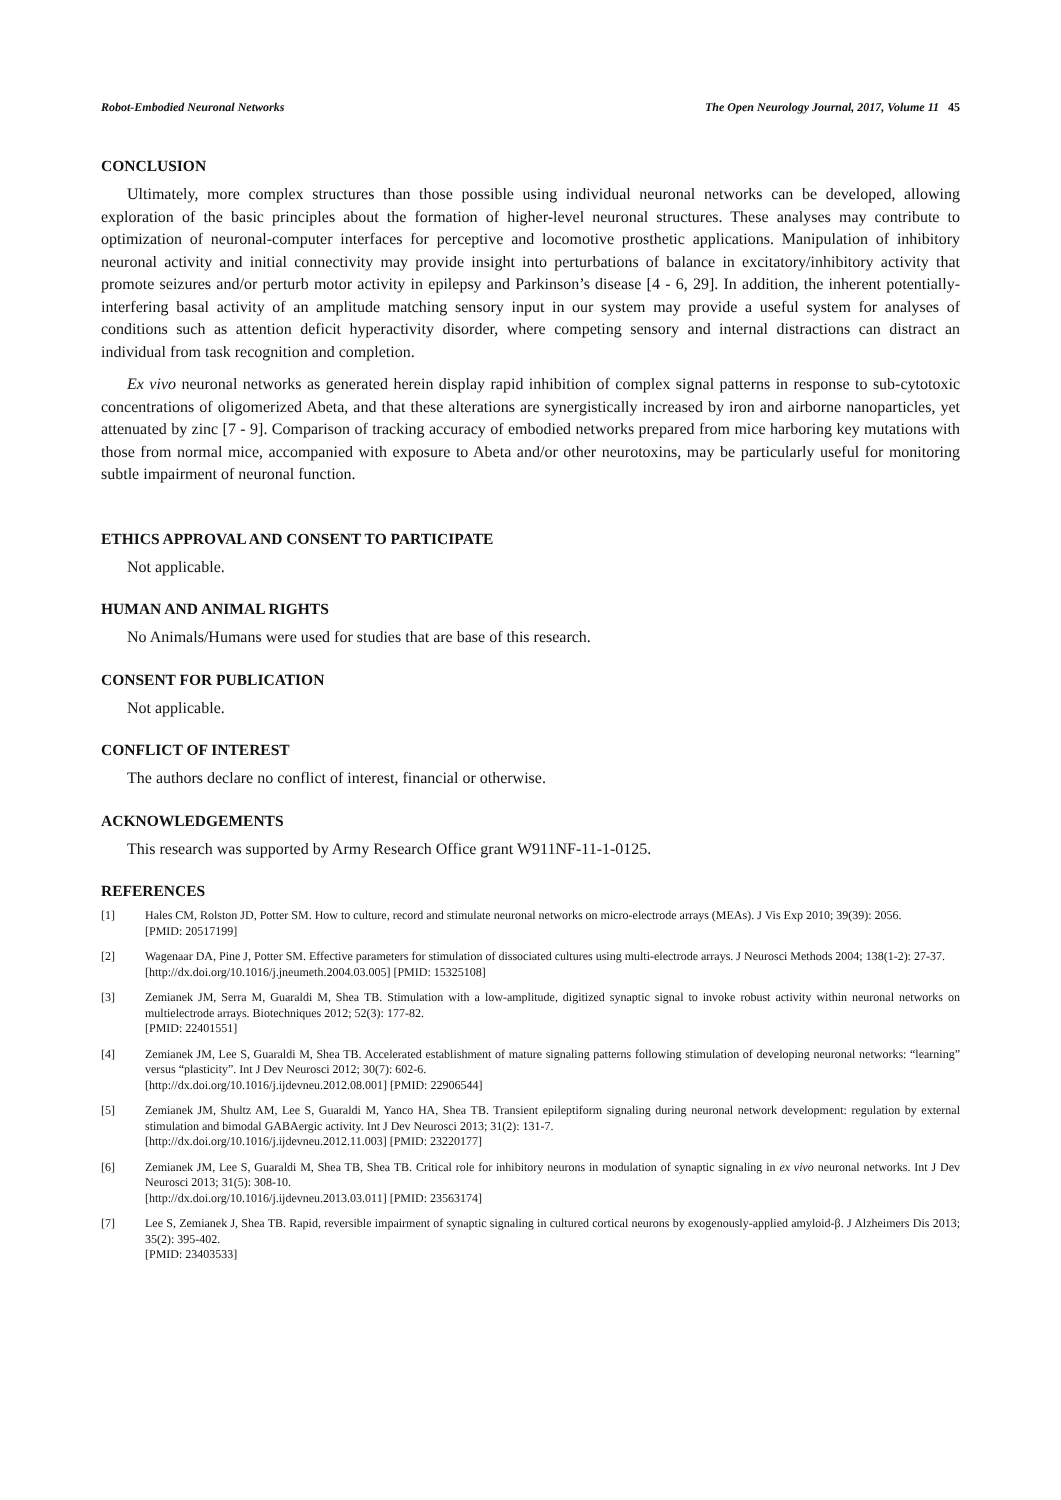Robot-Embodied Neuronal Networks The Open Neurology Journal, 2017, Volume 11 45
CONCLUSION
Ultimately, more complex structures than those possible using individual neuronal networks can be developed, allowing exploration of the basic principles about the formation of higher-level neuronal structures. These analyses may contribute to optimization of neuronal-computer interfaces for perceptive and locomotive prosthetic applications. Manipulation of inhibitory neuronal activity and initial connectivity may provide insight into perturbations of balance in excitatory/inhibitory activity that promote seizures and/or perturb motor activity in epilepsy and Parkinson’s disease [4 - 6, 29]. In addition, the inherent potentially-interfering basal activity of an amplitude matching sensory input in our system may provide a useful system for analyses of conditions such as attention deficit hyperactivity disorder, where competing sensory and internal distractions can distract an individual from task recognition and completion.
Ex vivo neuronal networks as generated herein display rapid inhibition of complex signal patterns in response to sub-cytotoxic concentrations of oligomerized Abeta, and that these alterations are synergistically increased by iron and airborne nanoparticles, yet attenuated by zinc [7 - 9]. Comparison of tracking accuracy of embodied networks prepared from mice harboring key mutations with those from normal mice, accompanied with exposure to Abeta and/or other neurotoxins, may be particularly useful for monitoring subtle impairment of neuronal function.
ETHICS APPROVAL AND CONSENT TO PARTICIPATE
Not applicable.
HUMAN AND ANIMAL RIGHTS
No Animals/Humans were used for studies that are base of this research.
CONSENT FOR PUBLICATION
Not applicable.
CONFLICT OF INTEREST
The authors declare no conflict of interest, financial or otherwise.
ACKNOWLEDGEMENTS
This research was supported by Army Research Office grant W911NF-11-1-0125.
REFERENCES
[1] Hales CM, Rolston JD, Potter SM. How to culture, record and stimulate neuronal networks on micro-electrode arrays (MEAs). J Vis Exp 2010; 39(39): 2056.
[PMID: 20517199]
[2] Wagenaar DA, Pine J, Potter SM. Effective parameters for stimulation of dissociated cultures using multi-electrode arrays. J Neurosci Methods 2004; 138(1-2): 27-37.
[http://dx.doi.org/10.1016/j.jneumeth.2004.03.005] [PMID: 15325108]
[3] Zemianek JM, Serra M, Guaraldi M, Shea TB. Stimulation with a low-amplitude, digitized synaptic signal to invoke robust activity within neuronal networks on multielectrode arrays. Biotechniques 2012; 52(3): 177-82.
[PMID: 22401551]
[4] Zemianek JM, Lee S, Guaraldi M, Shea TB. Accelerated establishment of mature signaling patterns following stimulation of developing neuronal networks: “learning” versus “plasticity”. Int J Dev Neurosci 2012; 30(7): 602-6.
[http://dx.doi.org/10.1016/j.ijdevneu.2012.08.001] [PMID: 22906544]
[5] Zemianek JM, Shultz AM, Lee S, Guaraldi M, Yanco HA, Shea TB. Transient epileptiform signaling during neuronal network development: regulation by external stimulation and bimodal GABAergic activity. Int J Dev Neurosci 2013; 31(2): 131-7.
[http://dx.doi.org/10.1016/j.ijdevneu.2012.11.003] [PMID: 23220177]
[6] Zemianek JM, Lee S, Guaraldi M, Shea TB, Shea TB. Critical role for inhibitory neurons in modulation of synaptic signaling in ex vivo neuronal networks. Int J Dev Neurosci 2013; 31(5): 308-10.
[http://dx.doi.org/10.1016/j.ijdevneu.2013.03.011] [PMID: 23563174]
[7] Lee S, Zemianek J, Shea TB. Rapid, reversible impairment of synaptic signaling in cultured cortical neurons by exogenously-applied amyloid-β. J Alzheimers Dis 2013; 35(2): 395-402.
[PMID: 23403533]